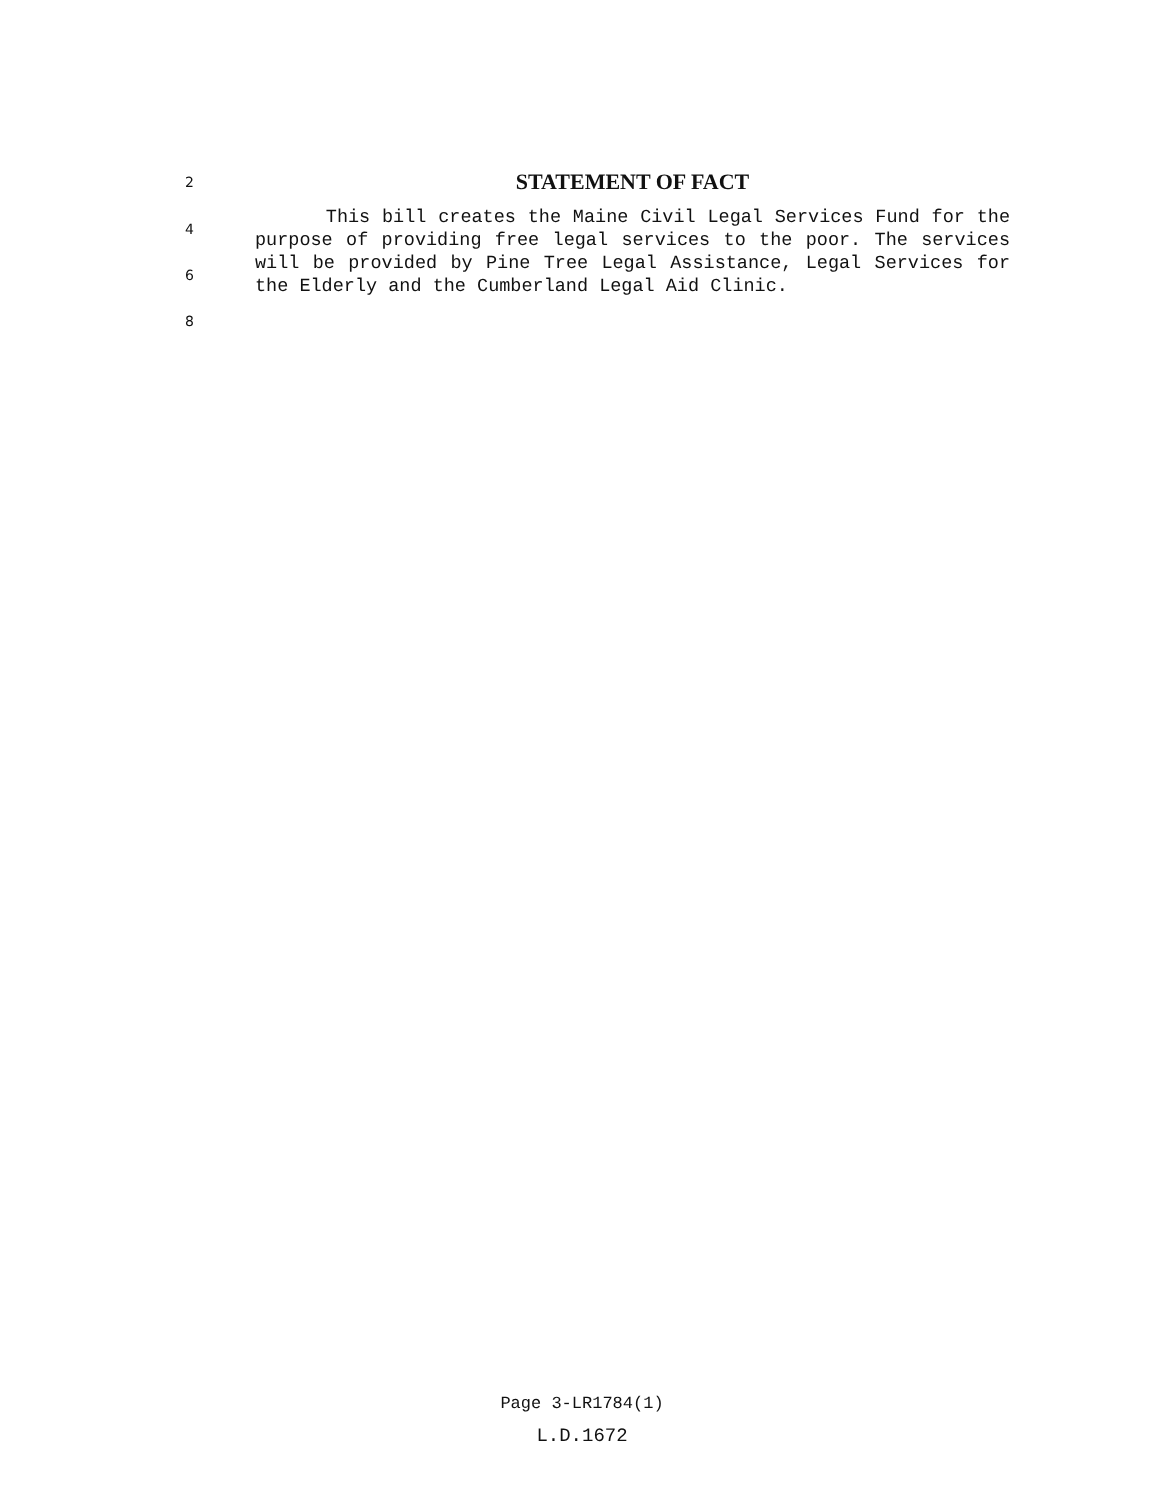2
STATEMENT OF FACT
4
6
8
This bill creates the Maine Civil Legal Services Fund for the purpose of providing free legal services to the poor. The services will be provided by Pine Tree Legal Assistance, Legal Services for the Elderly and the Cumberland Legal Aid Clinic.
Page 3-LR1784(1)
L.D.1672